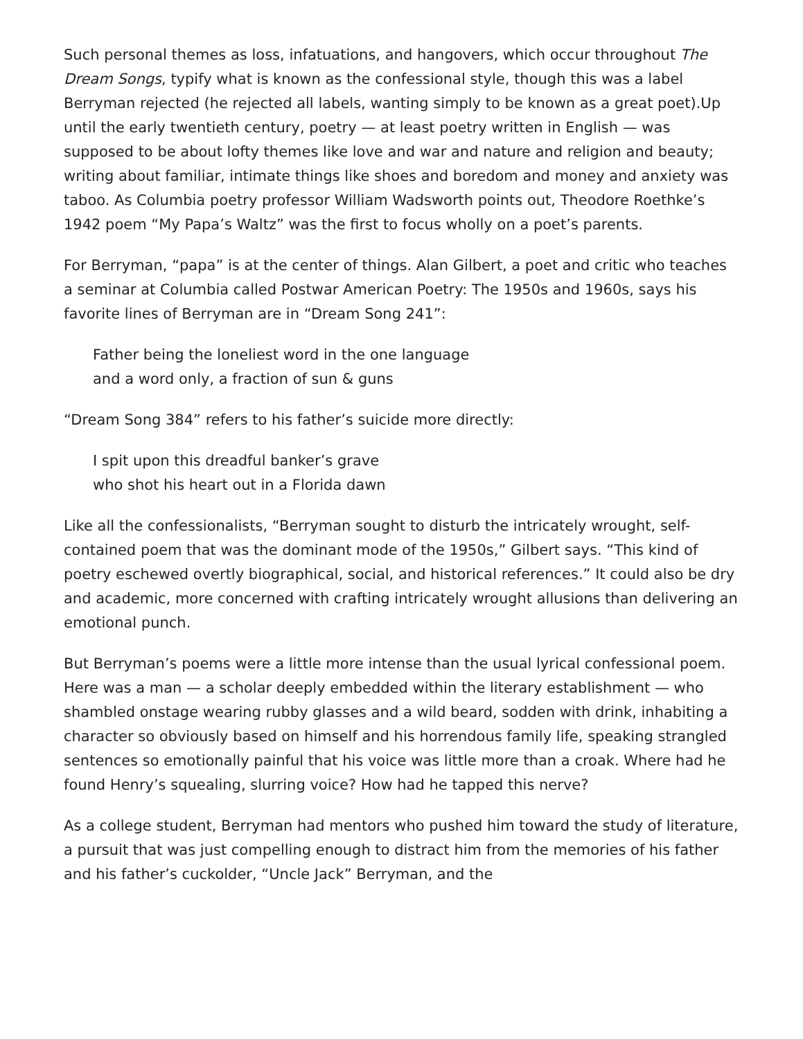Such personal themes as loss, infatuations, and hangovers, which occur throughout The Dream Songs, typify what is known as the confessional style, though this was a label Berryman rejected (he rejected all labels, wanting simply to be known as a great poet).Up until the early twentieth century, poetry — at least poetry written in English — was supposed to be about lofty themes like love and war and nature and religion and beauty; writing about familiar, intimate things like shoes and boredom and money and anxiety was taboo. As Columbia poetry professor William Wadsworth points out, Theodore Roethke’s 1942 poem “My Papa’s Waltz” was the first to focus wholly on a poet’s parents.
For Berryman, “papa” is at the center of things. Alan Gilbert, a poet and critic who teaches a seminar at Columbia called Postwar American Poetry: The 1950s and 1960s, says his favorite lines of Berryman are in “Dream Song 241”:
Father being the loneliest word in the one language
and a word only, a fraction of sun & guns
“Dream Song 384” refers to his father’s suicide more directly:
I spit upon this dreadful banker’s grave
who shot his heart out in a Florida dawn
Like all the confessionalists, “Berryman sought to disturb the intricately wrought, self-contained poem that was the dominant mode of the 1950s,” Gilbert says. “This kind of poetry eschewed overtly biographical, social, and historical references.” It could also be dry and academic, more concerned with crafting intricately wrought allusions than delivering an emotional punch.
But Berryman’s poems were a little more intense than the usual lyrical confessional poem. Here was a man — a scholar deeply embedded within the literary establishment — who shambled onstage wearing rubby glasses and a wild beard, sodden with drink, inhabiting a character so obviously based on himself and his horrendous family life, speaking strangled sentences so emotionally painful that his voice was little more than a croak. Where had he found Henry’s squealing, slurring voice? How had he tapped this nerve?
As a college student, Berryman had mentors who pushed him toward the study of literature, a pursuit that was just compelling enough to distract him from the memories of his father and his father’s cuckolder, “Uncle Jack” Berryman, and the